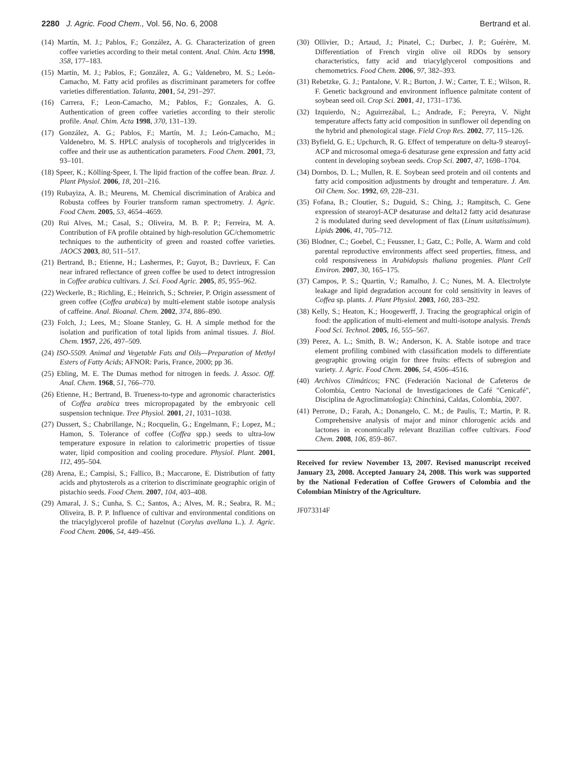2280 J. Agric. Food Chem., Vol. 56, No. 6, 2008 Bertrand et al.
(14) Martín, M. J.; Pablos, F.; González, A. G. Characterization of green coffee varieties according to their metal content. Anal. Chim. Acta 1998, 358, 177–183.
(15) Martín, M. J.; Pablos, F.; González, A. G.; Valdenebro, M. S.; León-Camacho, M. Fatty acid profiles as discriminant parameters for coffee varieties differentiation. Talanta, 2001, 54, 291–297.
(16) Carrera, F.; Leon-Camacho, M.; Pablos, F.; Gonzales, A. G. Authentication of green coffee varieties according to their sterolic profile. Anal. Chim. Acta 1998, 370, 131–139.
(17) González, A. G.; Pablos, F.; Martín, M. J.; León-Camacho, M.; Valdenebro, M. S. HPLC analysis of tocopherols and triglycerides in coffee and their use as authentication parameters. Food Chem. 2001, 73, 93–101.
(18) Speer, K.; Kölling-Speer, I. The lipid fraction of the coffee bean. Braz. J. Plant Physiol. 2006, 18, 201–216.
(19) Rubayiza, A. B.; Meurens, M. Chemical discrimination of Arabica and Robusta coffees by Fourier transform raman spectrometry. J. Agric. Food Chem. 2005, 53, 4654–4659.
(20) Rui Alves, M.; Casal, S.; Oliveira, M. B. P. P.; Ferreira, M. A. Contribution of FA profile obtained by high-resolution GC/chemometric techniques to the authenticity of green and roasted coffee varieties. JAOCS 2003, 80, 511–517.
(21) Bertrand, B.; Etienne, H.; Lashermes, P.; Guyot, B.; Davrieux, F. Can near infrared reflectance of green coffee be used to detect introgression in Coffee arabica cultivars. J. Sci. Food Agric. 2005, 85, 955–962.
(22) Weckerle, B.; Richling, E.; Heinrich, S.; Schreier, P. Origin assessment of green coffee (Coffea arabica) by multi-element stable isotope analysis of caffeine. Anal. Bioanal. Chem. 2002, 374, 886–890.
(23) Folch, J.; Lees, M.; Sloane Stanley, G. H. A simple method for the isolation and purification of total lipids from animal tissues. J. Biol. Chem. 1957, 226, 497–509.
(24) ISO-5509. Animal and Vegetable Fats and Oils—Preparation of Methyl Esters of Fatty Acids; AFNOR: Paris, France, 2000; pp 36.
(25) Ebling, M. E. The Dumas method for nitrogen in feeds. J. Assoc. Off. Anal. Chem. 1968, 51, 766–770.
(26) Etienne, H.; Bertrand, B. Trueness-to-type and agronomic characteristics of Coffea arabica trees micropropagated by the embryonic cell suspension technique. Tree Physiol. 2001, 21, 1031–1038.
(27) Dussert, S.; Chabrillange, N.; Rocquelin, G.; Engelmann, F.; Lopez, M.; Hamon, S. Tolerance of coffee (Coffea spp.) seeds to ultra-low temperature exposure in relation to calorimetric properties of tissue water, lipid composition and cooling procedure. Physiol. Plant. 2001, 112, 495–504.
(28) Arena, E.; Campisi, S.; Fallico, B.; Maccarone, E. Distribution of fatty acids and phytosterols as a criterion to discriminate geographic origin of pistachio seeds. Food Chem. 2007, 104, 403–408.
(29) Amaral, J. S.; Cunha, S. C.; Santos, A.; Alves, M. R.; Seabra, R. M.; Oliveira, B. P. P. Influence of cultivar and environmental conditions on the triacylglycerol profile of hazelnut (Corylus avellana L.). J. Agric. Food Chem. 2006, 54, 449–456.
(30) Ollivier, D.; Artaud, J.; Pinatel, C.; Durbec, J. P.; Guérère, M. Differentiation of French virgin olive oil RDOs by sensory characteristics, fatty acid and triacylglycerol compositions and chemometrics. Food Chem. 2006, 97, 382–393.
(31) Rebetzke, G. J.; Pantalone, V. R.; Burton, J. W.; Carter, T. E.; Wilson, R. F. Genetic background and environment influence palmitate content of soybean seed oil. Crop Sci. 2001, 41, 1731–1736.
(32) Izquierdo, N.; Aguirrezábal, L.; Andrade, F.; Pereyra, V. Night temperature affects fatty acid composition in sunflower oil depending on the hybrid and phenological stage. Field Crop Res. 2002, 77, 115–126.
(33) Byfield, G. E.; Upchurch, R. G. Effect of temperature on delta-9 stearoyl-ACP and microsomal omega-6 desaturase gene expression and fatty acid content in developing soybean seeds. Crop Sci. 2007, 47, 1698–1704.
(34) Dornbos, D. L.; Mullen, R. E. Soybean seed protein and oil contents and fatty acid composition adjustments by drought and temperature. J. Am. Oil Chem. Soc. 1992, 69, 228–231.
(35) Fofana, B.; Cloutier, S.; Duguid, S.; Ching, J.; Rampitsch, C. Gene expression of stearoyl-ACP desaturase and delta12 fatty acid desaturase 2 is modulated during seed development of flax (Linum usitatissimum). Lipids 2006, 41, 705–712.
(36) Blodner, C.; Goebel, C.; Feussner, I.; Gatz, C.; Polle, A. Warm and cold parental reproductive environments affect seed properties, fitness, and cold responsiveness in Arabidopsis thaliana progenies. Plant Cell Environ. 2007, 30, 165–175.
(37) Campos, P. S.; Quartin, V.; Ramalho, J. C.; Nunes, M. A. Electrolyte leakage and lipid degradation account for cold sensitivity in leaves of Coffea sp. plants. J. Plant Physiol. 2003, 160, 283–292.
(38) Kelly, S.; Heaton, K.; Hoogewerff, J. Tracing the geographical origin of food: the application of multi-element and multi-isotope analysis. Trends Food Sci. Technol. 2005, 16, 555–567.
(39) Perez, A. L.; Smith, B. W.; Anderson, K. A. Stable isotope and trace element profiling combined with classification models to differentiate geographic growing origin for three fruits: effects of subregion and variety. J. Agric. Food Chem. 2006, 54, 4506–4516.
(40) Archivos Climáticos; FNC (Federación Nacional de Cafeteros de Colombia, Centro Nacional de Investigaciones de Café "Cenicafé", Disciplina de Agroclimatología): Chinchiná, Caldas, Colombia, 2007.
(41) Perrone, D.; Farah, A.; Donangelo, C. M.; de Paulis, T.; Martin, P. R. Comprehensive analysis of major and minor chlorogenic acids and lactones in economically relevant Brazilian coffee cultivars. Food Chem. 2008, 106, 859–867.
Received for review November 13, 2007. Revised manuscript received January 23, 2008. Accepted January 24, 2008. This work was supported by the National Federation of Coffee Growers of Colombia and the Colombian Ministry of the Agriculture.
JF073314F